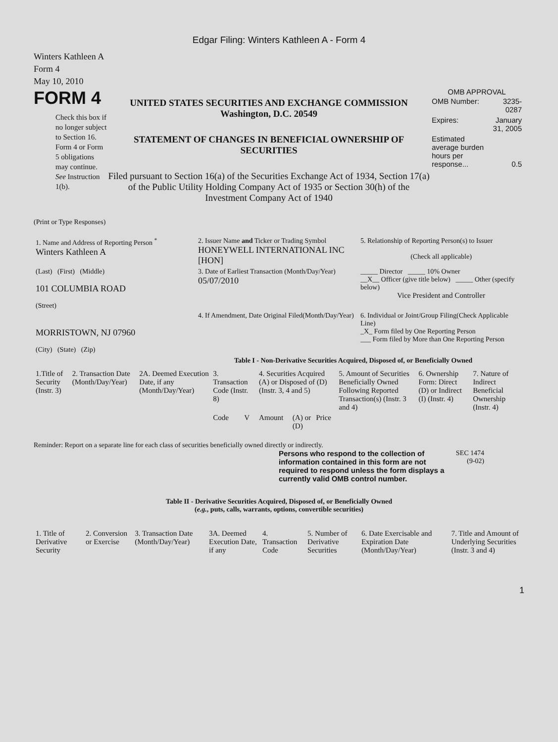Edgar Filing: Winters Kathleen A - Form 4
Winters Kathleen A
Form 4
May 10, 2010
FORM 4
Check this box if no longer subject to Section 16. Form 4 or Form 5 obligations may continue. See Instruction 1(b).
UNITED STATES SECURITIES AND EXCHANGE COMMISSION
Washington, D.C. 20549
STATEMENT OF CHANGES IN BENEFICIAL OWNERSHIP OF SECURITIES
Filed pursuant to Section 16(a) of the Securities Exchange Act of 1934, Section 17(a) of the Public Utility Holding Company Act of 1935 or Section 30(h) of the Investment Company Act of 1940
OMB APPROVAL
| OMB Number: | 3235-0287 |
| Expires: | January 31, 2005 |
| Estimated average burden hours per response... | 0.5 |
(Print or Type Responses)
| 1. Name and Address of Reporting Person <sup>*</sup> Winters Kathleen A | 2. Issuer Name and Ticker or Trading Symbol HONEYWELL INTERNATIONAL INC [HON] | 5. Relationship of Reporting Person(s) to Issuer (Check all applicable) |
| (Last) (First) (Middle) 101 COLUMBIA ROAD (Street) | 3. Date of Earliest Transaction (Month/Day/Year) 05/07/2010 | _____ Director _____ 10% Owner __X__ Officer (give title below) _____ Other (specify below) Vice President and Controller |
| MORRISTOWN, NJ 07960 (City) (State) (Zip) | 4. If Amendment, Date Original Filed(Month/Day/Year) | 6. Individual or Joint/Group Filing(Check Applicable Line) _X_ Form filed by One Reporting Person ___ Form filed by More than One Reporting Person |
Table I - Non-Derivative Securities Acquired, Disposed of, or Beneficially Owned
| 1.Title of Security (Instr. 3) | 2. Transaction Date (Month/Day/Year) | 2A. Deemed Execution Date, if any (Month/Day/Year) | 3. Transaction Code (Instr. 8) | | 4. Securities Acquired (A) or Disposed of (D) (Instr. 3, 4 and 5) | | | 5. Amount of Securities Beneficially Owned Following Reported Transaction(s) (Instr. 3 and 4) | 6. Ownership Form: Direct (D) or Indirect (I) (Instr. 4) | 7. Nature of Indirect Beneficial Ownership (Instr. 4) |
| --- | --- | --- | --- | --- | --- | --- | --- | --- | --- | --- |
| | | | Code | V | Amount | (A) or (D) | Price | | | |
Reminder: Report on a separate line for each class of securities beneficially owned directly or indirectly.
Persons who respond to the collection of information contained in this form are not required to respond unless the form displays a currently valid OMB control number.
SEC 1474 (9-02)
Table II - Derivative Securities Acquired, Disposed of, or Beneficially Owned
(e.g., puts, calls, warrants, options, convertible securities)
| 1. Title of Derivative Security | 2. Conversion or Exercise | 3. Transaction Date (Month/Day/Year) | 3A. Deemed Execution Date, if any | 4. Transaction Code | 5. Number of Derivative Securities | 6. Date Exercisable and Expiration Date (Month/Day/Year) | 7. Title and Amount of Underlying Securities (Instr. 3 and 4) |
| --- | --- | --- | --- | --- | --- | --- | --- |
1